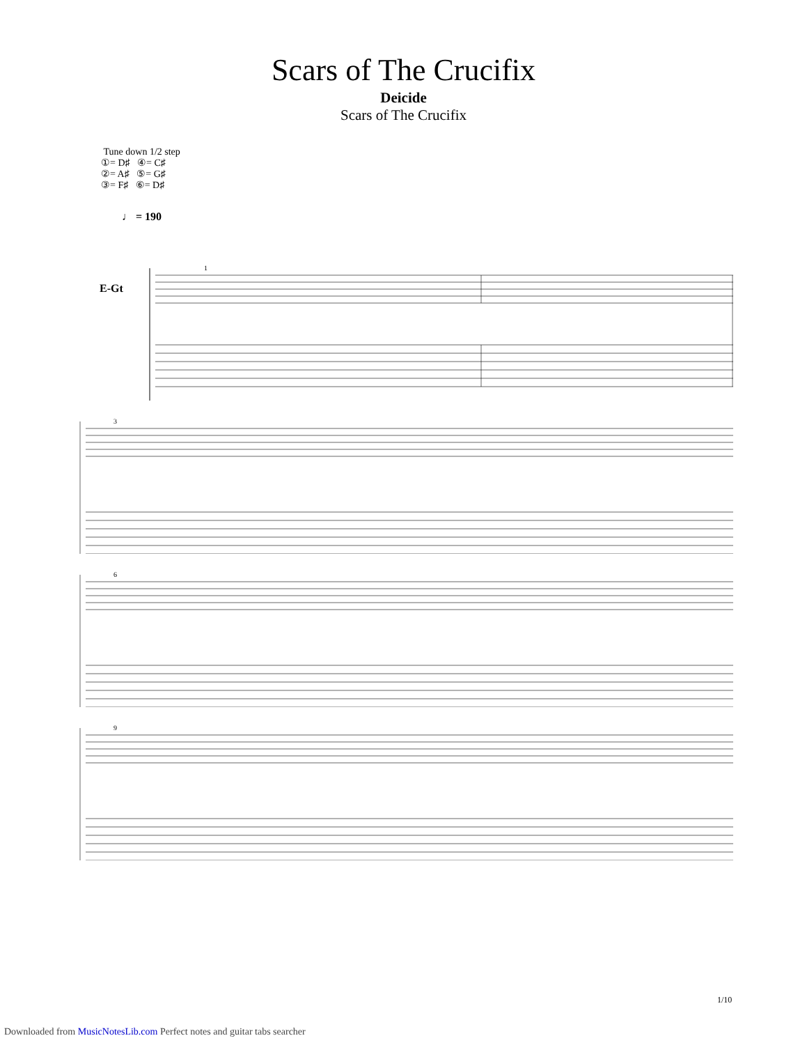Scars of The Crucifix
Deicide
Scars of The Crucifix
Tune down 1/2 step
①= D♯ ④= C♯
②= A♯ ⑤= G♯
③= F♯ ⑥= D♯
♩ = 190
E-Gt
1
3
6
9
1/10
Downloaded from MusicNotesLib.com Perfect notes and guitar tabs searcher